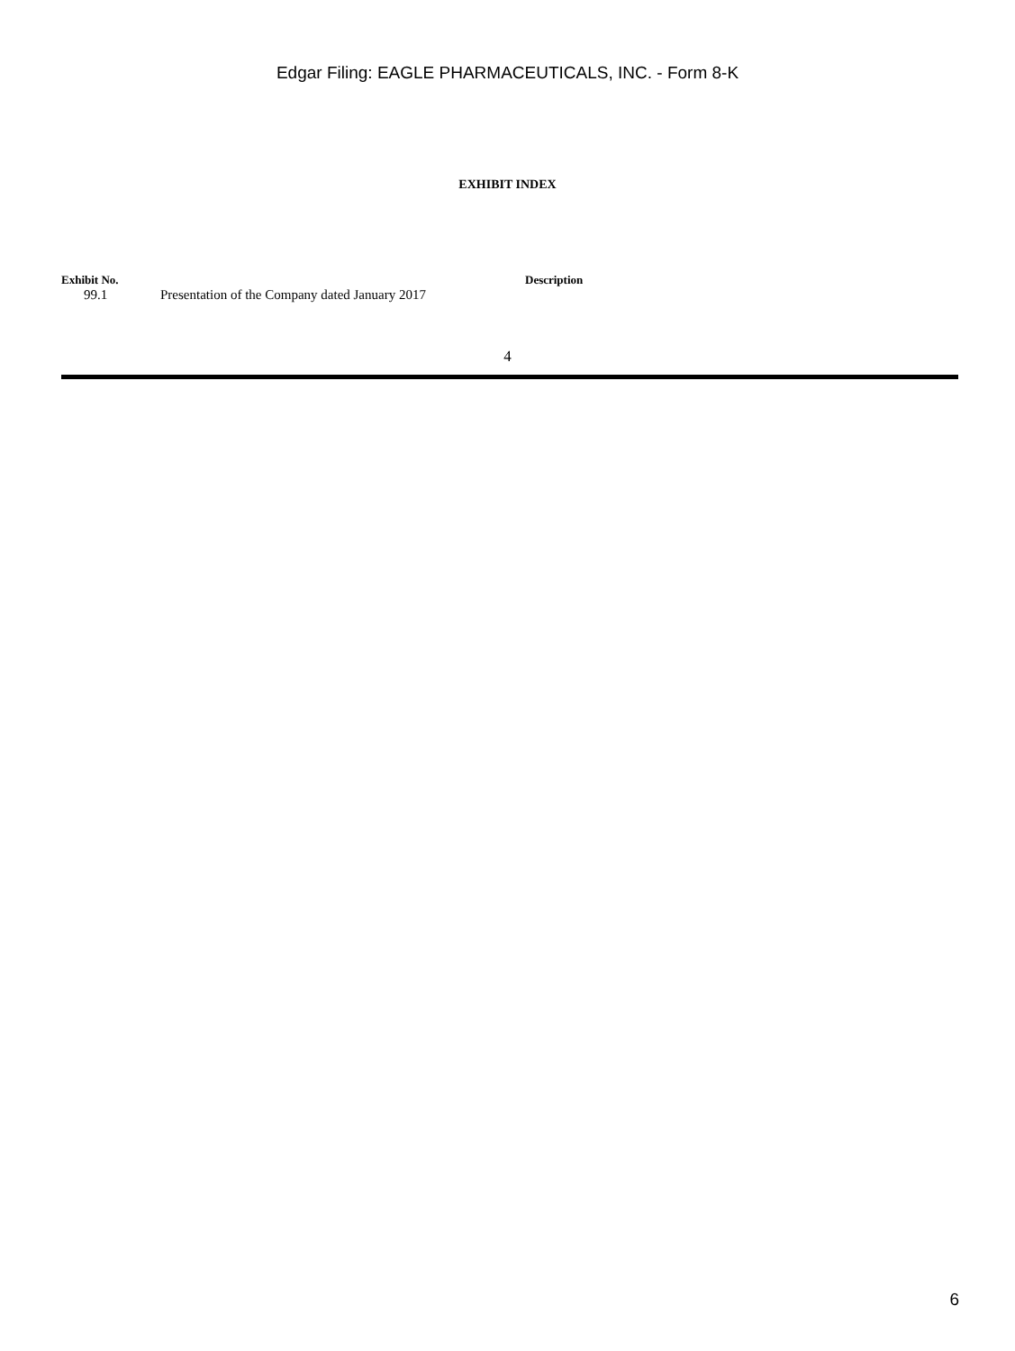Edgar Filing: EAGLE PHARMACEUTICALS, INC. - Form 8-K
EXHIBIT INDEX
| Exhibit No. | Description |
| --- | --- |
| 99.1 | Presentation of the Company dated January 2017 |
4
6